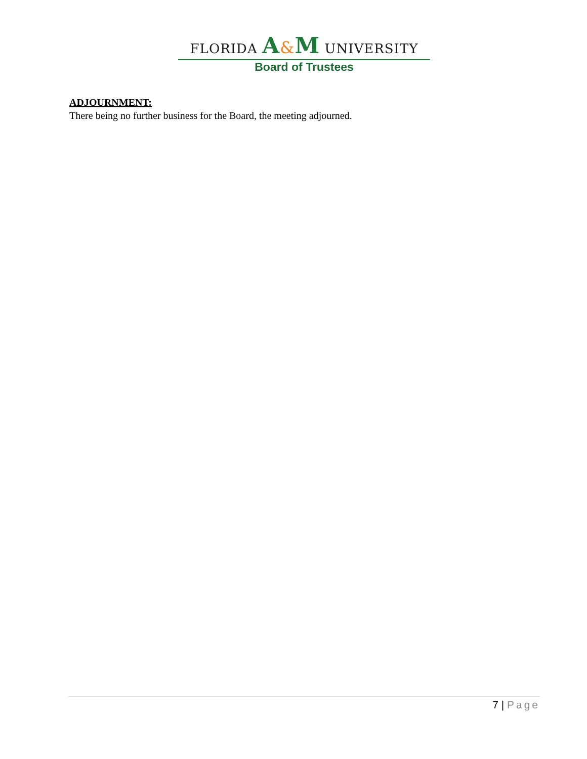FLORIDA A&M UNIVERSITY
Board of Trustees
ADJOURNMENT:
There being no further business for the Board, the meeting adjourned.
7 | Page